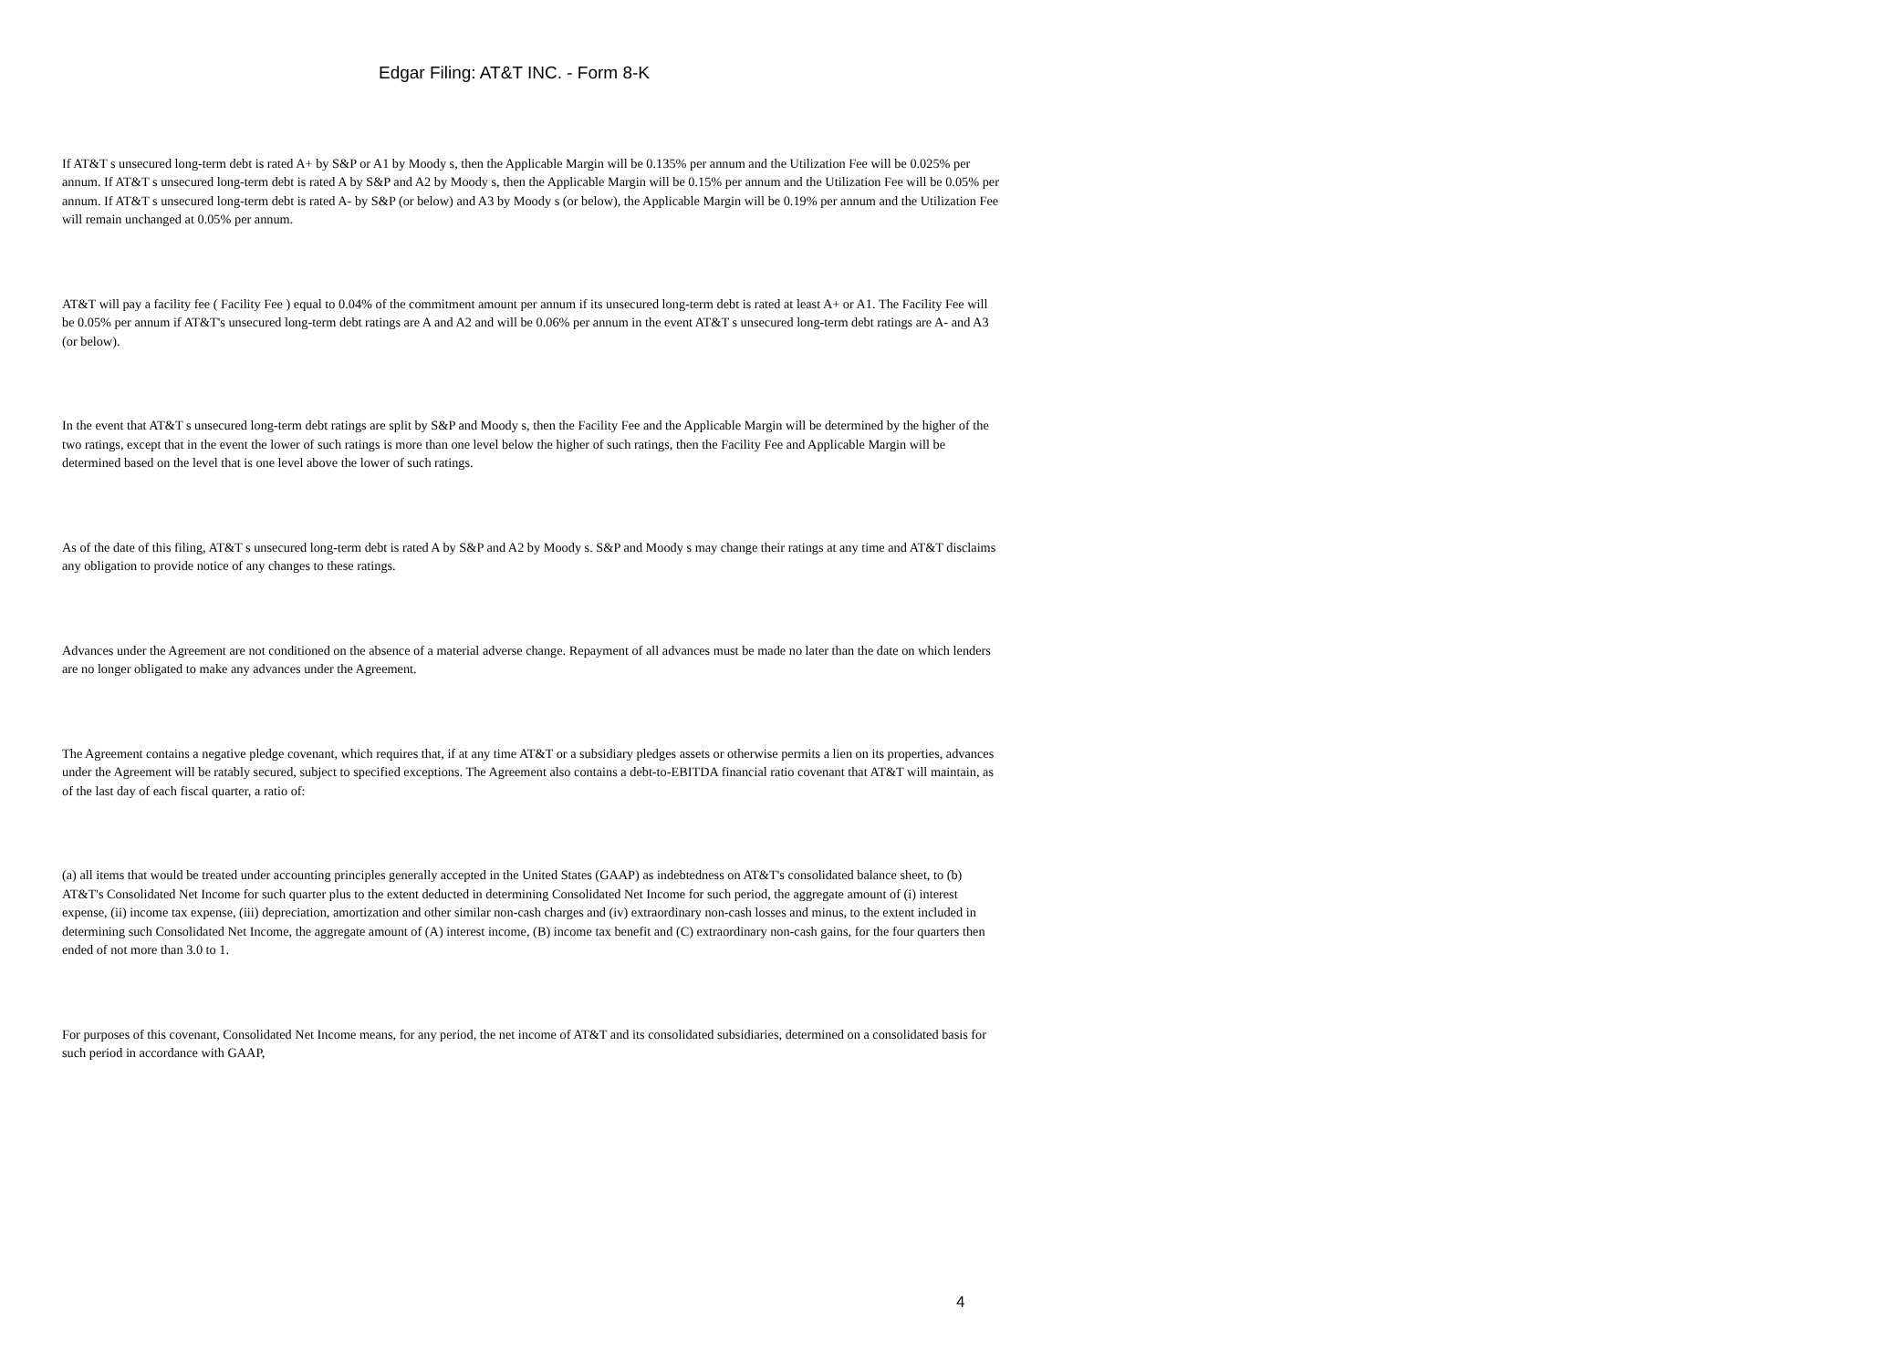Edgar Filing: AT&T INC. - Form 8-K
If AT&T s unsecured long-term debt is rated A+ by S&P or A1 by Moody s, then the Applicable Margin will be 0.135% per annum and the Utilization Fee will be 0.025% per annum. If AT&T s unsecured long-term debt is rated A by S&P and A2 by Moody s, then the Applicable Margin will be 0.15% per annum and the Utilization Fee will be 0.05% per annum. If AT&T s unsecured long-term debt is rated A- by S&P (or below) and A3 by Moody s (or below), the Applicable Margin will be 0.19% per annum and the Utilization Fee will remain unchanged at 0.05% per annum.
AT&T will pay a facility fee ( Facility Fee ) equal to 0.04% of the commitment amount per annum if its unsecured long-term debt is rated at least A+ or A1. The Facility Fee will be 0.05% per annum if AT&T's unsecured long-term debt ratings are A and A2 and will be 0.06% per annum in the event AT&T s unsecured long-term debt ratings are A- and A3 (or below).
In the event that AT&T s unsecured long-term debt ratings are split by S&P and Moody s, then the Facility Fee and the Applicable Margin will be determined by the higher of the two ratings, except that in the event the lower of such ratings is more than one level below the higher of such ratings, then the Facility Fee and Applicable Margin will be determined based on the level that is one level above the lower of such ratings.
As of the date of this filing, AT&T s unsecured long-term debt is rated A by S&P and A2 by Moody s. S&P and Moody s may change their ratings at any time and AT&T disclaims any obligation to provide notice of any changes to these ratings.
Advances under the Agreement are not conditioned on the absence of a material adverse change. Repayment of all advances must be made no later than the date on which lenders are no longer obligated to make any advances under the Agreement.
The Agreement contains a negative pledge covenant, which requires that, if at any time AT&T or a subsidiary pledges assets or otherwise permits a lien on its properties, advances under the Agreement will be ratably secured, subject to specified exceptions. The Agreement also contains a debt-to-EBITDA financial ratio covenant that AT&T will maintain, as of the last day of each fiscal quarter, a ratio of:
(a) all items that would be treated under accounting principles generally accepted in the United States (GAAP) as indebtedness on AT&T's consolidated balance sheet, to (b) AT&T's Consolidated Net Income for such quarter plus to the extent deducted in determining Consolidated Net Income for such period, the aggregate amount of (i) interest expense, (ii) income tax expense, (iii) depreciation, amortization and other similar non-cash charges and (iv) extraordinary non-cash losses and minus, to the extent included in determining such Consolidated Net Income, the aggregate amount of (A) interest income, (B) income tax benefit and (C) extraordinary non-cash gains, for the four quarters then ended of not more than 3.0 to 1.
For purposes of this covenant, Consolidated Net Income means, for any period, the net income of AT&T and its consolidated subsidiaries, determined on a consolidated basis for such period in accordance with GAAP,
4